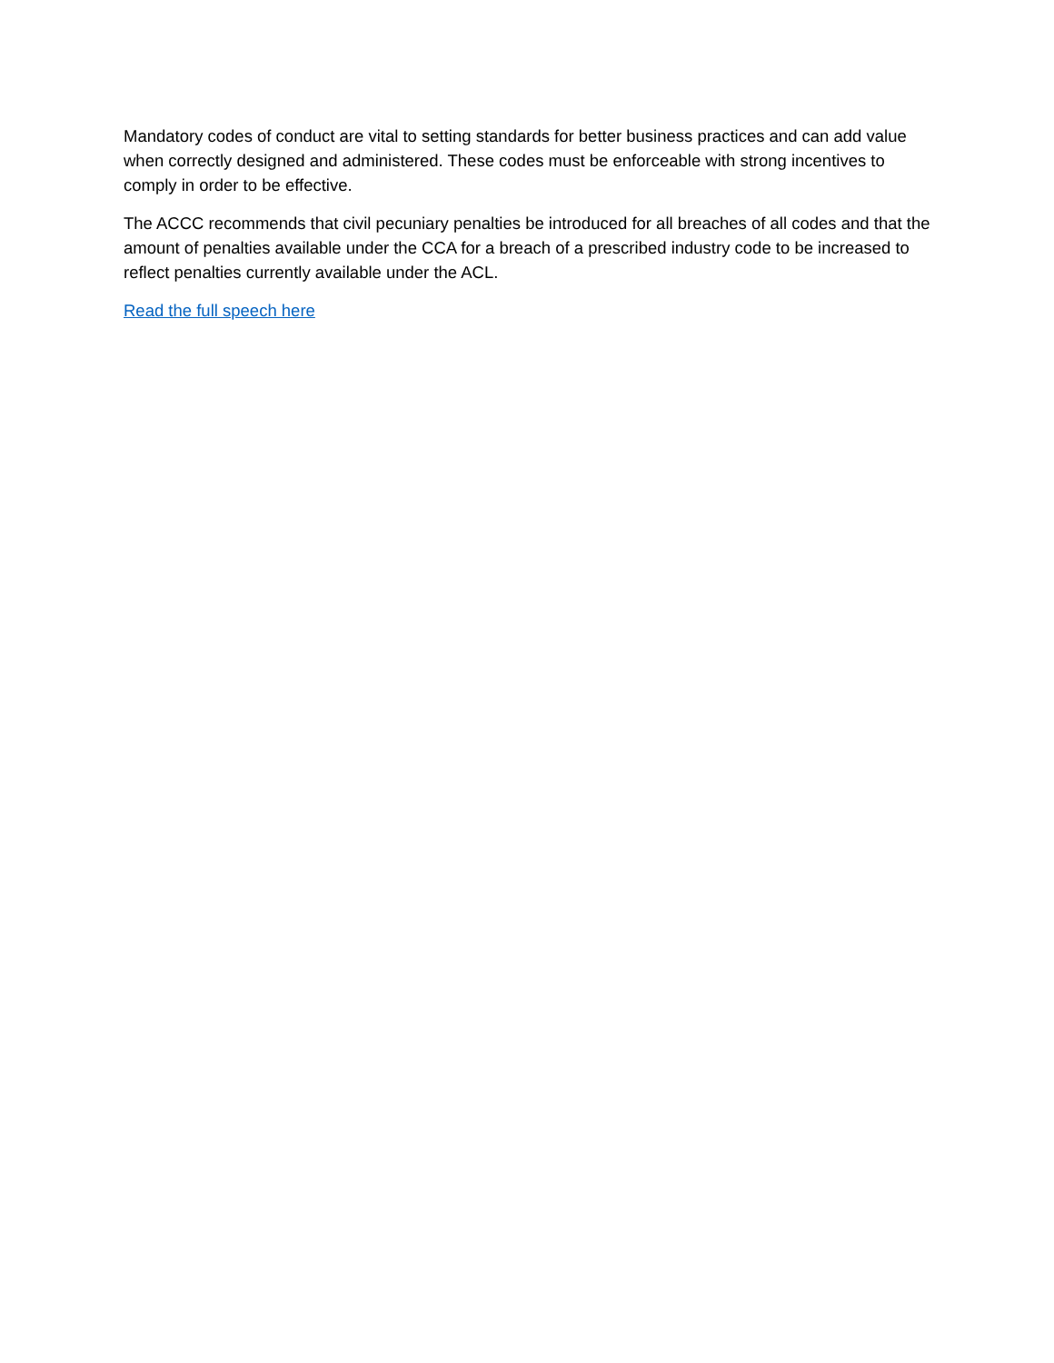Mandatory codes of conduct are vital to setting standards for better business practices and can add value when correctly designed and administered. These codes must be enforceable with strong incentives to comply in order to be effective.
The ACCC recommends that civil pecuniary penalties be introduced for all breaches of all codes and that the amount of penalties available under the CCA for a breach of a prescribed industry code to be increased to reflect penalties currently available under the ACL.
Read the full speech here